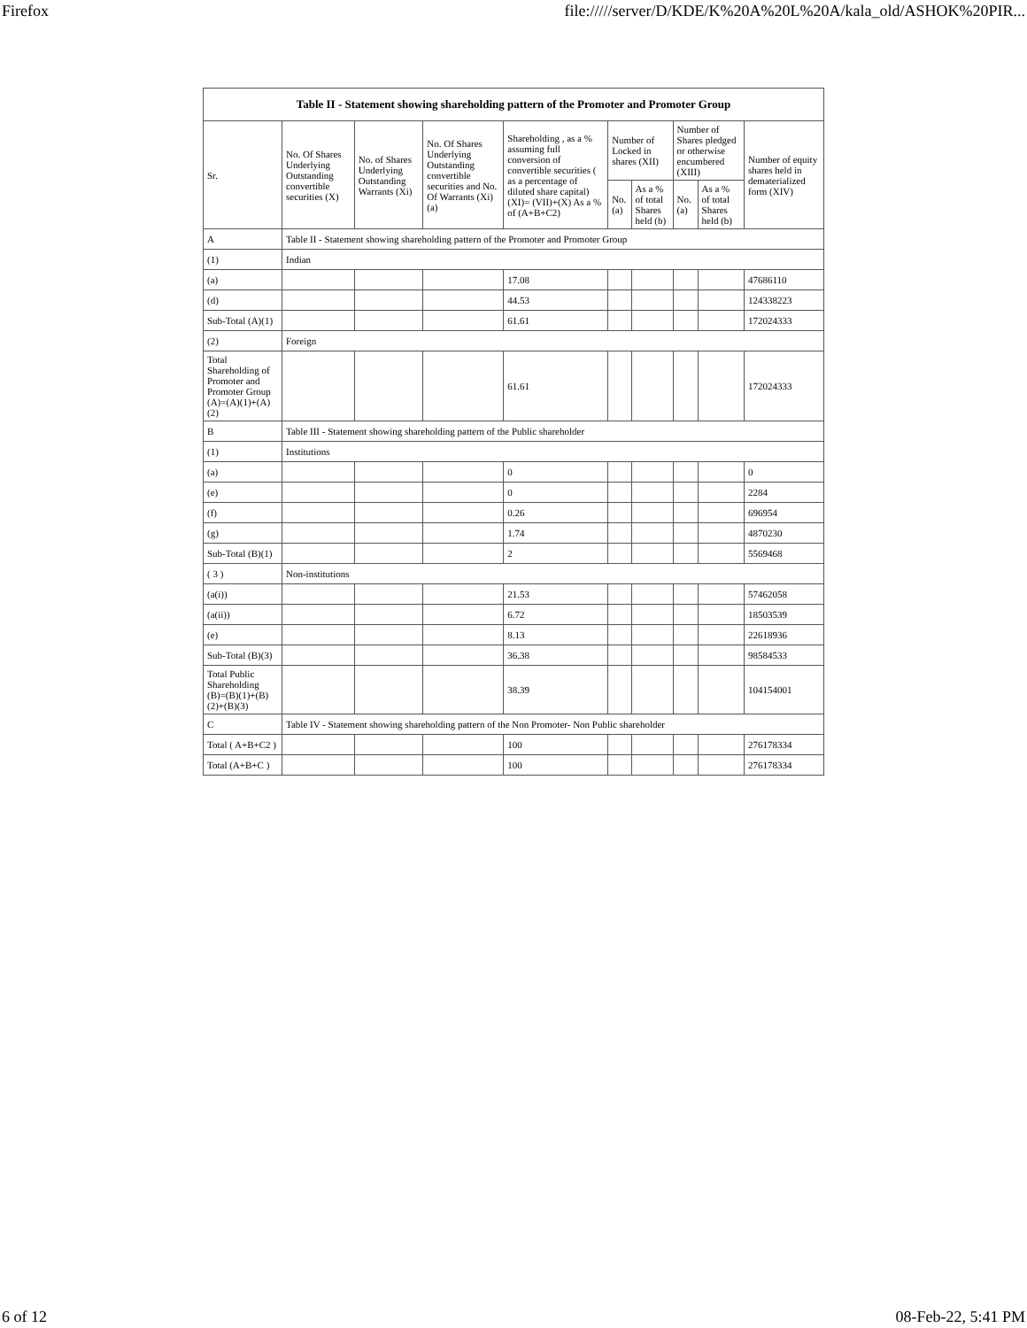Firefox file://///server/D/KDE/K%20A%20L%20A/kala_old/ASHOK%20PIR...
| Table II - Statement showing shareholding pattern of the Promoter and Promoter Group | | | | | | | | | |
| --- | --- | --- | --- | --- | --- | --- | --- | --- | --- |
| Sr. | No. Of Shares Underlying Outstanding convertible securities (X) | No. of Shares Underlying Outstanding Warrants (Xi) | No. Of Shares Underlying Outstanding convertible securities and No. Of Warrants (Xi) (a) | Shareholding , as a % assuming full conversion of convertible securities ( as a percentage of diluted share capital) (XI)= (VII)+(X) As a % of (A+B+C2) | Number of Locked in shares (XII) | | Number of Shares pledged or otherwise encumbered (XIII) | | Number of equity shares held in dematerialized form (XIV) |
| | | | | | No. (a) | As a % of total Shares held (b) | No. (a) | As a % of total Shares held (b) | |
| A | Table II - Statement showing shareholding pattern of the Promoter and Promoter Group | | | | | | | | |
| (1) | Indian | | | | | | | | |
| (a) | | | | 17.08 | | | | | 47686110 |
| (d) | | | | 44.53 | | | | | 124338223 |
| Sub-Total (A)(1) | | | | 61.61 | | | | | 172024333 |
| (2) | Foreign | | | | | | | | |
| Total Shareholding of Promoter and Promoter Group (A)=(A)(1)+(A)(2) | | | | 61.61 | | | | | 172024333 |
| B | Table III - Statement showing shareholding pattern of the Public shareholder | | | | | | | | |
| (1) | Institutions | | | | | | | | |
| (a) | | | | 0 | | | | | 0 |
| (e) | | | | 0 | | | | | 2284 |
| (f) | | | | 0.26 | | | | | 696954 |
| (g) | | | | 1.74 | | | | | 4870230 |
| Sub-Total (B)(1) | | | | 2 | | | | | 5569468 |
| ( 3 ) | Non-institutions | | | | | | | | |
| (a(i)) | | | | 21.53 | | | | | 57462058 |
| (a(ii)) | | | | 6.72 | | | | | 18503539 |
| (e) | | | | 8.13 | | | | | 22618936 |
| Sub-Total (B)(3) | | | | 36.38 | | | | | 98584533 |
| Total Public Shareholding (B)=(B)(1)+(B)(2)+(B)(3) | | | | 38.39 | | | | | 104154001 |
| C | Table IV - Statement showing shareholding pattern of the Non Promoter- Non Public shareholder | | | | | | | | |
| Total ( A+B+C2 ) | | | | 100 | | | | | 276178334 |
| Total (A+B+C ) | | | | 100 | | | | | 276178334 |
6 of 12 08-Feb-22, 5:41 PM